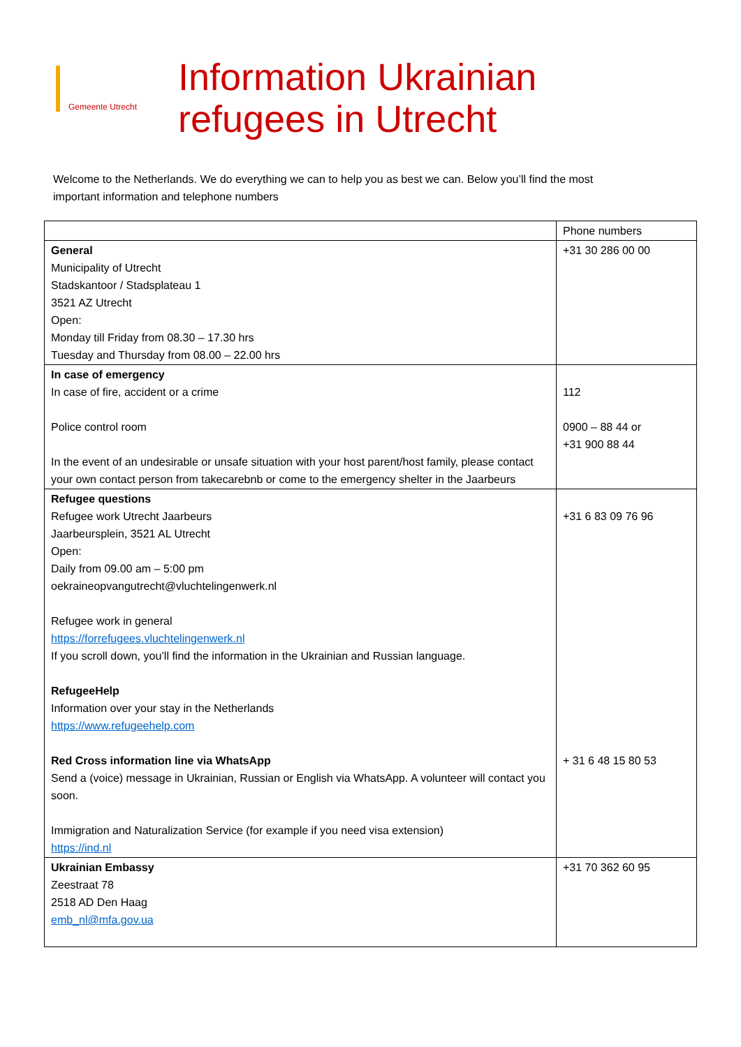Gemeente Utrecht
Information Ukrainian
refugees in Utrecht
Welcome to the Netherlands. We do everything we can to help you as best we can. Below you’ll find the most important information and telephone numbers
| | Phone numbers |
| --- | --- |
| General Municipality of Utrecht Stadskantoor / Stadsplateau 1 3521 AZ Utrecht Open: Monday till Friday from 08.30 – 17.30 hrs Tuesday and Thursday from 08.00 – 22.00 hrs | +31 30 286 00 00 |
| In case of emergency In case of fire, accident or a crime Police control room In the event of an undesirable or unsafe situation with your host parent/host family, please contact your own contact person from takecarebnb or come to the emergency shelter in the Jaarbeurs | 112 0900 – 88 44 or +31 900 88 44 |
| Refugee questions Refugee work Utrecht Jaarbeurs Jaarbeursplein, 3521 AL Utrecht Open: Daily from 09.00 am – 5:00 pm oekraineopvangutrecht@vluchtelingenwerk.nl Refugee work in general https://forrefugees.vluchtelingenwerk.nl If you scroll down, you’ll find the information in the Ukrainian and Russian language. RefugeeHelp Information over your stay in the Netherlands https://www.refugeehelp.com Red Cross information line via WhatsApp Send a (voice) message in Ukrainian, Russian or English via WhatsApp. A volunteer will contact you soon. Immigration and Naturalization Service (for example if you need visa extension) https://ind.nl | +31 6 83 09 76 96 + 31 6 48 15 80 53 |
| Ukrainian Embassy Zeestraat 78 2518 AD Den Haag emb_nl@mfa.gov.ua | +31 70 362 60 95 |